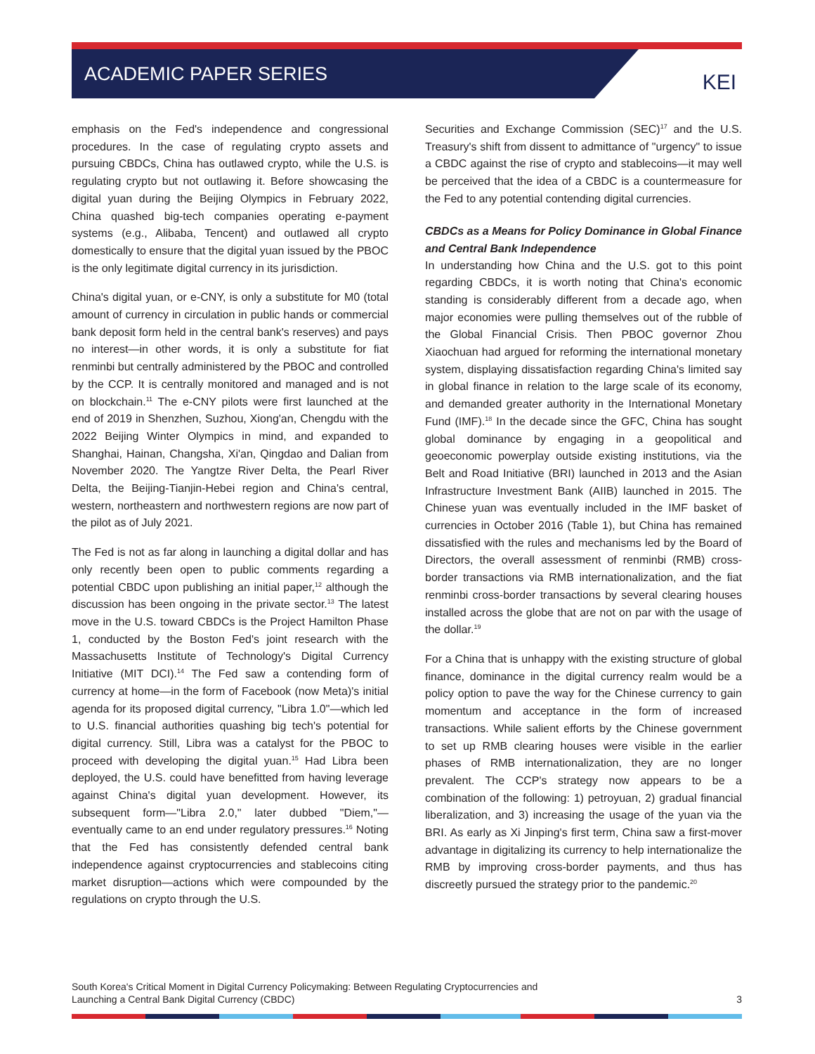ACADEMIC PAPER SERIES
KEI
emphasis on the Fed's independence and congressional procedures. In the case of regulating crypto assets and pursuing CBDCs, China has outlawed crypto, while the U.S. is regulating crypto but not outlawing it. Before showcasing the digital yuan during the Beijing Olympics in February 2022, China quashed big-tech companies operating e-payment systems (e.g., Alibaba, Tencent) and outlawed all crypto domestically to ensure that the digital yuan issued by the PBOC is the only legitimate digital currency in its jurisdiction.
China's digital yuan, or e-CNY, is only a substitute for M0 (total amount of currency in circulation in public hands or commercial bank deposit form held in the central bank's reserves) and pays no interest—in other words, it is only a substitute for fiat renminbi but centrally administered by the PBOC and controlled by the CCP. It is centrally monitored and managed and is not on blockchain.<sup>11</sup> The e-CNY pilots were first launched at the end of 2019 in Shenzhen, Suzhou, Xiong'an, Chengdu with the 2022 Beijing Winter Olympics in mind, and expanded to Shanghai, Hainan, Changsha, Xi'an, Qingdao and Dalian from November 2020. The Yangtze River Delta, the Pearl River Delta, the Beijing-Tianjin-Hebei region and China's central, western, northeastern and northwestern regions are now part of the pilot as of July 2021.
The Fed is not as far along in launching a digital dollar and has only recently been open to public comments regarding a potential CBDC upon publishing an initial paper,<sup>12</sup> although the discussion has been ongoing in the private sector.<sup>13</sup> The latest move in the U.S. toward CBDCs is the Project Hamilton Phase 1, conducted by the Boston Fed's joint research with the Massachusetts Institute of Technology's Digital Currency Initiative (MIT DCI).<sup>14</sup> The Fed saw a contending form of currency at home—in the form of Facebook (now Meta)'s initial agenda for its proposed digital currency, "Libra 1.0"—which led to U.S. financial authorities quashing big tech's potential for digital currency. Still, Libra was a catalyst for the PBOC to proceed with developing the digital yuan.<sup>15</sup> Had Libra been deployed, the U.S. could have benefitted from having leverage against China's digital yuan development. However, its subsequent form—"Libra 2.0," later dubbed "Diem,"— eventually came to an end under regulatory pressures.<sup>16</sup> Noting that the Fed has consistently defended central bank independence against cryptocurrencies and stablecoins citing market disruption—actions which were compounded by the regulations on crypto through the U.S.
Securities and Exchange Commission (SEC)<sup>17</sup> and the U.S. Treasury's shift from dissent to admittance of "urgency" to issue a CBDC against the rise of crypto and stablecoins—it may well be perceived that the idea of a CBDC is a countermeasure for the Fed to any potential contending digital currencies.
CBDCs as a Means for Policy Dominance in Global Finance and Central Bank Independence
In understanding how China and the U.S. got to this point regarding CBDCs, it is worth noting that China's economic standing is considerably different from a decade ago, when major economies were pulling themselves out of the rubble of the Global Financial Crisis. Then PBOC governor Zhou Xiaochuan had argued for reforming the international monetary system, displaying dissatisfaction regarding China's limited say in global finance in relation to the large scale of its economy, and demanded greater authority in the International Monetary Fund (IMF).<sup>18</sup> In the decade since the GFC, China has sought global dominance by engaging in a geopolitical and geoeconomic powerplay outside existing institutions, via the Belt and Road Initiative (BRI) launched in 2013 and the Asian Infrastructure Investment Bank (AIIB) launched in 2015. The Chinese yuan was eventually included in the IMF basket of currencies in October 2016 (Table 1), but China has remained dissatisfied with the rules and mechanisms led by the Board of Directors, the overall assessment of renminbi (RMB) cross-border transactions via RMB internationalization, and the fiat renminbi cross-border transactions by several clearing houses installed across the globe that are not on par with the usage of the dollar.<sup>19</sup>
For a China that is unhappy with the existing structure of global finance, dominance in the digital currency realm would be a policy option to pave the way for the Chinese currency to gain momentum and acceptance in the form of increased transactions. While salient efforts by the Chinese government to set up RMB clearing houses were visible in the earlier phases of RMB internationalization, they are no longer prevalent. The CCP's strategy now appears to be a combination of the following: 1) petroyuan, 2) gradual financial liberalization, and 3) increasing the usage of the yuan via the BRI. As early as Xi Jinping's first term, China saw a first-mover advantage in digitalizing its currency to help internationalize the RMB by improving cross-border payments, and thus has discreetly pursued the strategy prior to the pandemic.<sup>20</sup>
South Korea's Critical Moment in Digital Currency Policymaking: Between Regulating Cryptocurrencies and
Launching a Central Bank Digital Currency (CBDC)
3